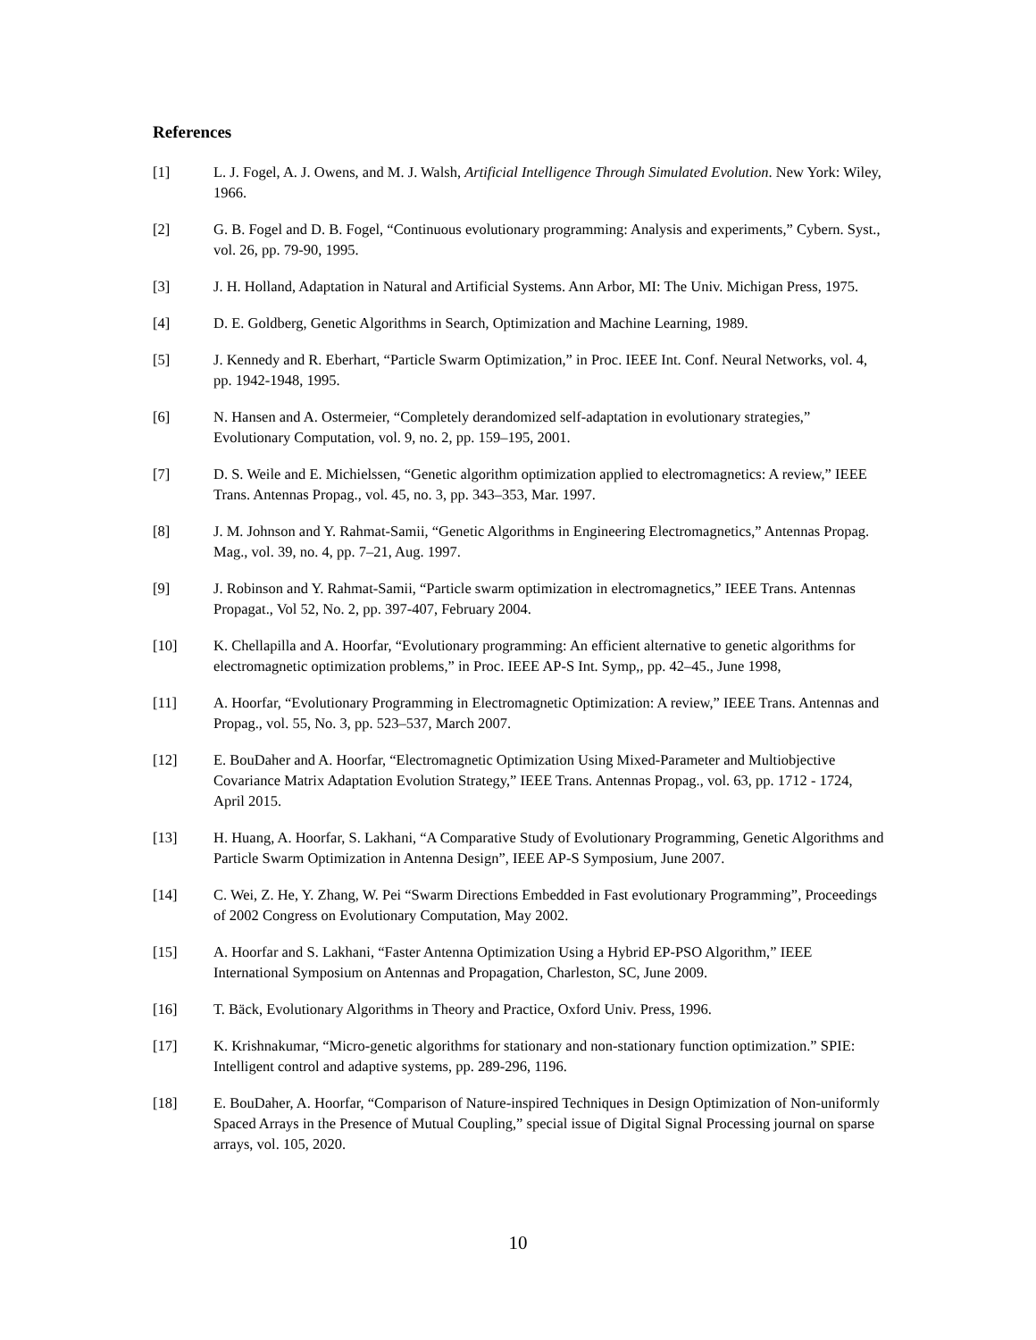References
[1] L. J. Fogel, A. J. Owens, and M. J. Walsh, Artificial Intelligence Through Simulated Evolution. New York: Wiley, 1966.
[2] G. B. Fogel and D. B. Fogel, “Continuous evolutionary programming: Analysis and experiments,” Cybern. Syst., vol. 26, pp. 79-90, 1995.
[3] J. H. Holland, Adaptation in Natural and Artificial Systems. Ann Arbor, MI: The Univ. Michigan Press, 1975.
[4] D. E. Goldberg, Genetic Algorithms in Search, Optimization and Machine Learning, 1989.
[5] J. Kennedy and R. Eberhart, “Particle Swarm Optimization,” in Proc. IEEE Int. Conf. Neural Networks, vol. 4, pp. 1942-1948, 1995.
[6] N. Hansen and A. Ostermeier, “Completely derandomized self-adaptation in evolutionary strategies,” Evolutionary Computation, vol. 9, no. 2, pp. 159–195, 2001.
[7] D. S. Weile and E. Michielssen, “Genetic algorithm optimization applied to electromagnetics: A review,” IEEE Trans. Antennas Propag., vol. 45, no. 3, pp. 343–353, Mar. 1997.
[8] J. M. Johnson and Y. Rahmat-Samii, “Genetic Algorithms in Engineering Electromagnetics,” Antennas Propag. Mag., vol. 39, no. 4, pp. 7–21, Aug. 1997.
[9] J. Robinson and Y. Rahmat-Samii, “Particle swarm optimization in electromagnetics,” IEEE Trans. Antennas Propagat., Vol 52, No. 2, pp. 397-407, February 2004.
[10] K. Chellapilla and A. Hoorfar, “Evolutionary programming: An efficient alternative to genetic algorithms for electromagnetic optimization problems,” in Proc. IEEE AP-S Int. Symp,, pp. 42–45., June 1998,
[11] A. Hoorfar, “Evolutionary Programming in Electromagnetic Optimization: A review,” IEEE Trans. Antennas and Propag., vol. 55, No. 3, pp. 523–537, March 2007.
[12] E. BouDaher and A. Hoorfar, “Electromagnetic Optimization Using Mixed-Parameter and Multiobjective Covariance Matrix Adaptation Evolution Strategy,” IEEE Trans. Antennas Propag., vol. 63, pp. 1712 - 1724, April 2015.
[13] H. Huang, A. Hoorfar, S. Lakhani, “A Comparative Study of Evolutionary Programming, Genetic Algorithms and Particle Swarm Optimization in Antenna Design”, IEEE AP-S Symposium, June 2007.
[14] C. Wei, Z. He, Y. Zhang, W. Pei “Swarm Directions Embedded in Fast evolutionary Programming”, Proceedings of 2002 Congress on Evolutionary Computation, May 2002.
[15] A. Hoorfar and S. Lakhani, “Faster Antenna Optimization Using a Hybrid EP-PSO Algorithm,” IEEE International Symposium on Antennas and Propagation, Charleston, SC, June 2009.
[16] T. Bäck, Evolutionary Algorithms in Theory and Practice, Oxford Univ. Press, 1996.
[17] K. Krishnakumar, “Micro-genetic algorithms for stationary and non-stationary function optimization.” SPIE: Intelligent control and adaptive systems, pp. 289-296, 1196.
[18] E. BouDaher, A. Hoorfar, “Comparison of Nature-inspired Techniques in Design Optimization of Non-uniformly Spaced Arrays in the Presence of Mutual Coupling,” special issue of Digital Signal Processing journal on sparse arrays, vol. 105, 2020.
10